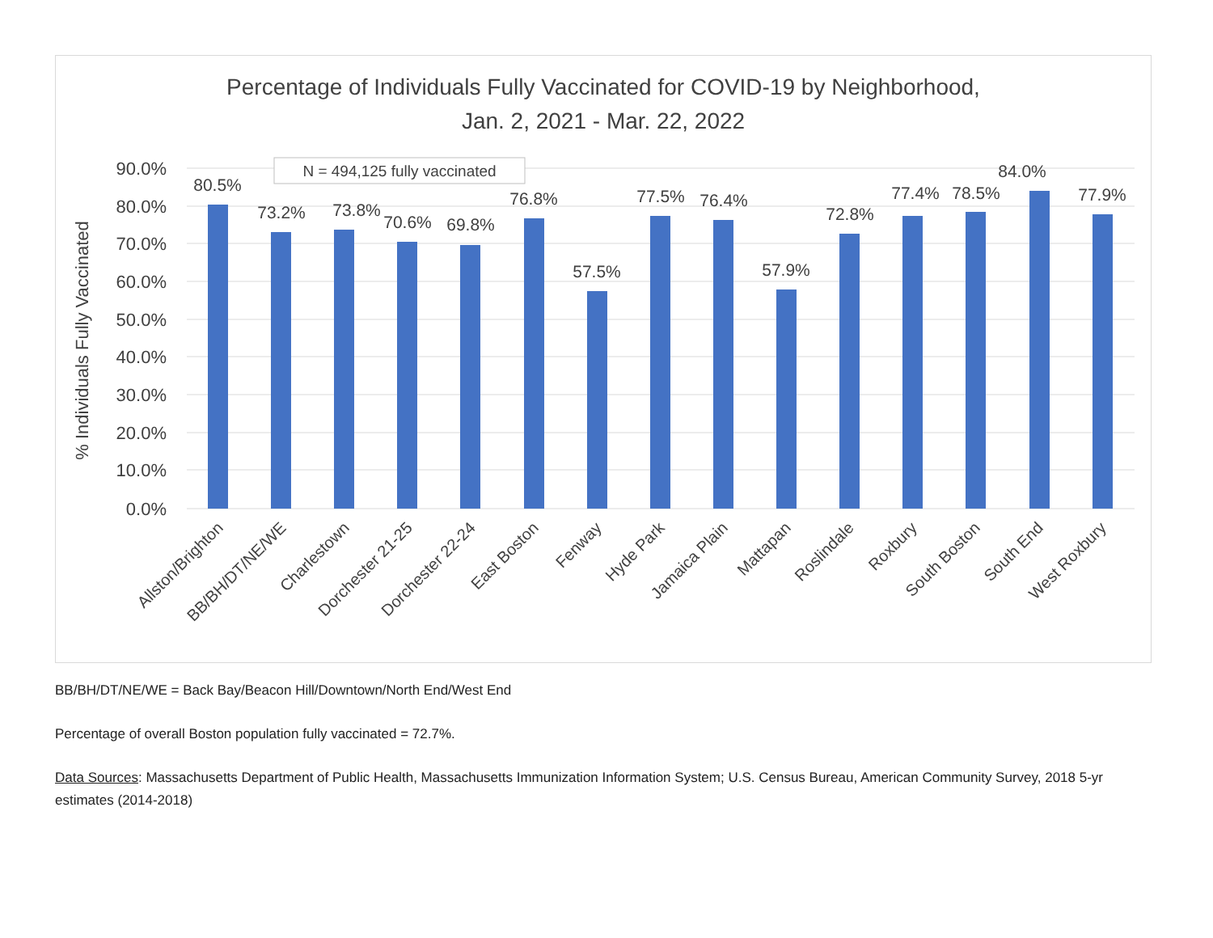Percentage of Individuals Fully Vaccinated for COVID-19 by Neighborhood,
Jan. 2, 2021 - Mar. 22, 2022
90.0%
80.0%
70.0%
60.0%
50.0%
40.0%
30.0%
20.0%
10.0%
0.0%
% Individuals Fully Vaccinated
N = 494,125 fully vaccinated
80.5%
73.2%
73.8%
70.6%
69.8%
76.8%
57.5%
77.5%
76.4%
57.9%
72.8%
77.4%
78.5%
84.0%
77.9%
Allston/Brighton
BB/BH/DT/NE/WE
Charlestown
Dorchester 21-25
Dorchester 22-24
East Boston
Fenway
Hyde Park
Jamaica Plain
Mattapan
Roslindale
Roxbury
South Boston
South End
West Roxbury
BB/BH/DT/NE/WE = Back Bay/Beacon Hill/Downtown/North End/West End
Percentage of overall Boston population fully vaccinated = 72.7%.
Data Sources: Massachusetts Department of Public Health, Massachusetts Immunization Information System; U.S. Census Bureau, American Community Survey, 2018 5-yr estimates (2014-2018)